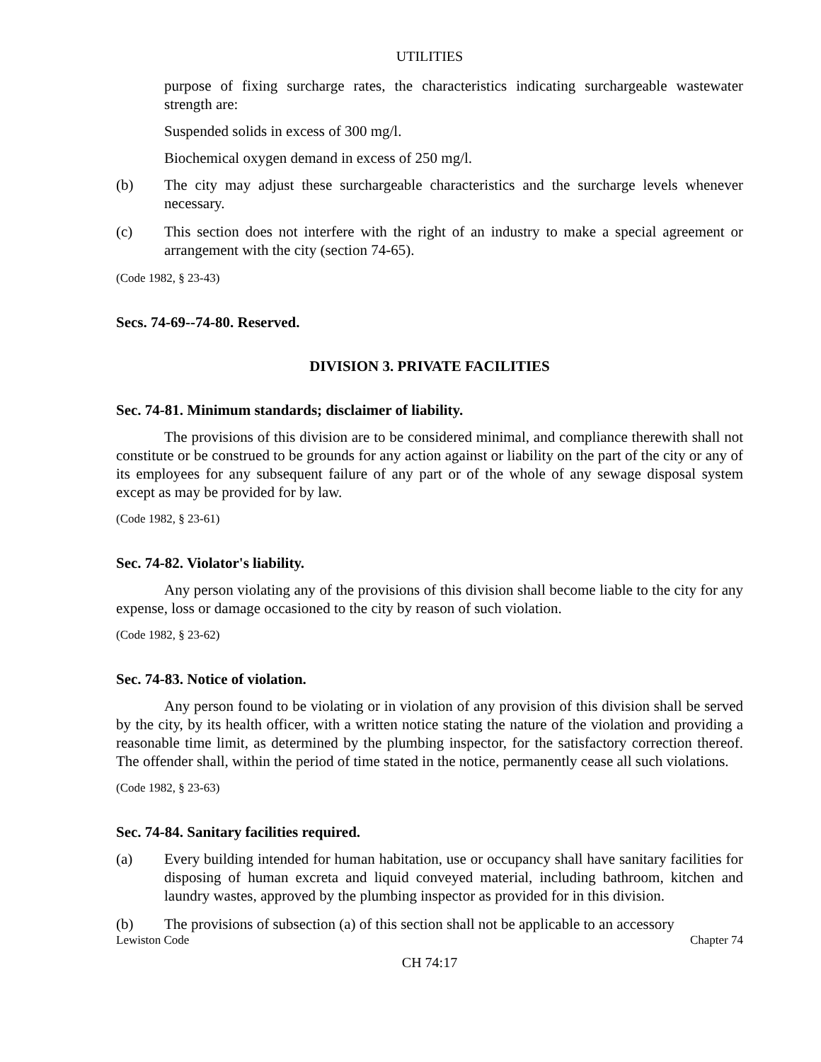UTILITIES
purpose of fixing surcharge rates, the characteristics indicating surchargeable wastewater strength are:
Suspended solids in excess of 300 mg/l.
Biochemical oxygen demand in excess of 250 mg/l.
(b) The city may adjust these surchargeable characteristics and the surcharge levels whenever necessary.
(c) This section does not interfere with the right of an industry to make a special agreement or arrangement with the city (section 74-65).
(Code 1982, § 23-43)
Secs. 74-69--74-80. Reserved.
DIVISION 3. PRIVATE FACILITIES
Sec. 74-81. Minimum standards; disclaimer of liability.
The provisions of this division are to be considered minimal, and compliance therewith shall not constitute or be construed to be grounds for any action against or liability on the part of the city or any of its employees for any subsequent failure of any part or of the whole of any sewage disposal system except as may be provided for by law.
(Code 1982, § 23-61)
Sec. 74-82. Violator's liability.
Any person violating any of the provisions of this division shall become liable to the city for any expense, loss or damage occasioned to the city by reason of such violation.
(Code 1982, § 23-62)
Sec. 74-83. Notice of violation.
Any person found to be violating or in violation of any provision of this division shall be served by the city, by its health officer, with a written notice stating the nature of the violation and providing a reasonable time limit, as determined by the plumbing inspector, for the satisfactory correction thereof. The offender shall, within the period of time stated in the notice, permanently cease all such violations.
(Code 1982, § 23-63)
Sec. 74-84. Sanitary facilities required.
(a) Every building intended for human habitation, use or occupancy shall have sanitary facilities for disposing of human excreta and liquid conveyed material, including bathroom, kitchen and laundry wastes, approved by the plumbing inspector as provided for in this division.
(b) The provisions of subsection (a) of this section shall not be applicable to an accessory
Lewiston Code Chapter 74
CH 74:17